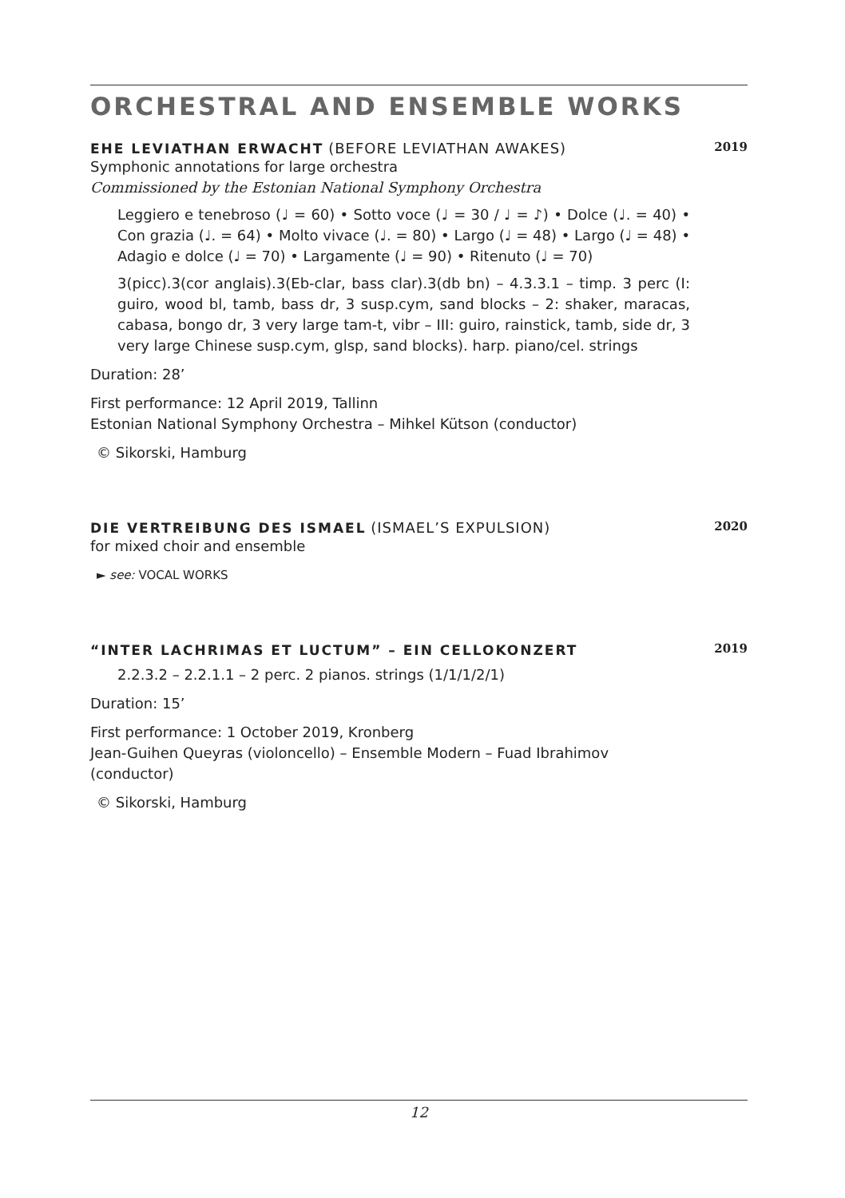ORCHESTRAL AND ENSEMBLE WORKS
EHE LEVIATHAN ERWACHT (BEFORE LEVIATHAN AWAKES) 2019
Symphonic annotations for large orchestra
Commissioned by the Estonian National Symphony Orchestra
Leggiero e tenebroso (♩ = 60) • Sotto voce (♩ = 30 / ♩ = ♪) • Dolce (♩. = 40) • Con grazia (♩. = 64) • Molto vivace (♩. = 80) • Largo (♩ = 48) • Largo (♩ = 48) • Adagio e dolce (♩ = 70) • Largamente (♩ = 90) • Ritenuto (♩ = 70)
3(picc).3(cor anglais).3(Eb-clar, bass clar).3(db bn) – 4.3.3.1 – timp. 3 perc (I: guiro, wood bl, tamb, bass dr, 3 susp.cym, sand blocks – 2: shaker, maracas, cabasa, bongo dr, 3 very large tam-t, vibr – III: guiro, rainstick, tamb, side dr, 3 very large Chinese susp.cym, glsp, sand blocks). harp. piano/cel. strings
Duration: 28’
First performance: 12 April 2019, Tallinn
Estonian National Symphony Orchestra – Mihkel Kütson (conductor)
© Sikorski, Hamburg
DIE VERTREIBUNG DES ISMAEL (ISMAEL’S EXPULSION) 2020
for mixed choir and ensemble
► see: VOCAL WORKS
“INTER LACHRIMAS ET LUCTUM” – EIN CELLOKONZERT 2019
2.2.3.2 – 2.2.1.1 – 2 perc. 2 pianos. strings (1/1/1/2/1)
Duration: 15’
First performance: 1 October 2019, Kronberg
Jean-Guihen Queyras (violoncello) – Ensemble Modern – Fuad Ibrahimov (conductor)
© Sikorski, Hamburg
12